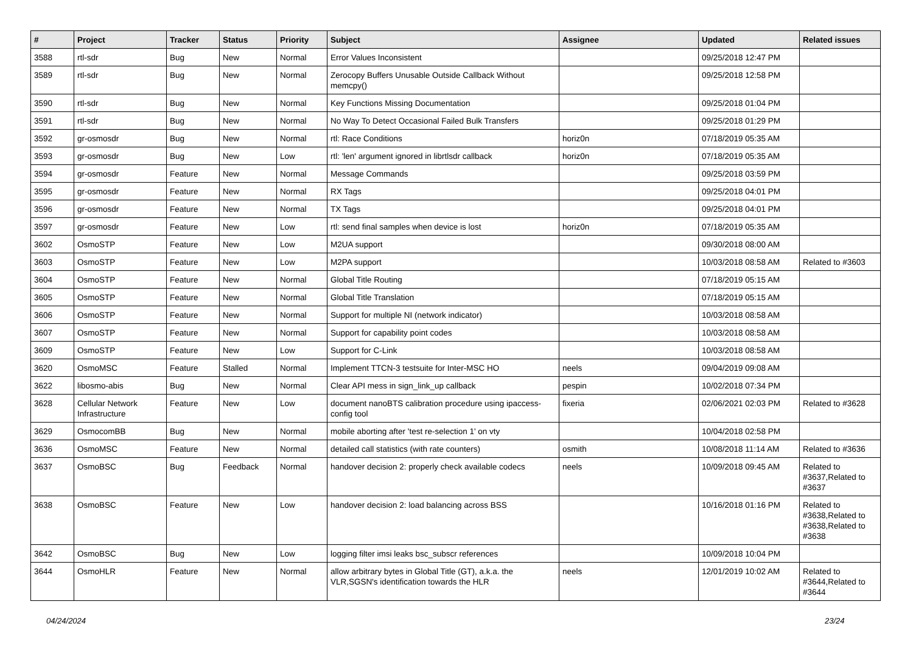| # | Project | Tracker | Status | Priority | Subject | Assignee | Updated | Related issues |
| --- | --- | --- | --- | --- | --- | --- | --- | --- |
| 3588 | rtl-sdr | Bug | New | Normal | Error Values Inconsistent | | 09/25/2018 12:47 PM | |
| 3589 | rtl-sdr | Bug | New | Normal | Zerocopy Buffers Unusable Outside Callback Without memcpy() | | 09/25/2018 12:58 PM | |
| 3590 | rtl-sdr | Bug | New | Normal | Key Functions Missing Documentation | | 09/25/2018 01:04 PM | |
| 3591 | rtl-sdr | Bug | New | Normal | No Way To Detect Occasional Failed Bulk Transfers | | 09/25/2018 01:29 PM | |
| 3592 | gr-osmosdr | Bug | New | Normal | rtl: Race Conditions | horiz0n | 07/18/2019 05:35 AM | |
| 3593 | gr-osmosdr | Bug | New | Low | rtl: 'len' argument ignored in librtlsdr callback | horiz0n | 07/18/2019 05:35 AM | |
| 3594 | gr-osmosdr | Feature | New | Normal | Message Commands | | 09/25/2018 03:59 PM | |
| 3595 | gr-osmosdr | Feature | New | Normal | RX Tags | | 09/25/2018 04:01 PM | |
| 3596 | gr-osmosdr | Feature | New | Normal | TX Tags | | 09/25/2018 04:01 PM | |
| 3597 | gr-osmosdr | Feature | New | Low | rtl: send final samples when device is lost | horiz0n | 07/18/2019 05:35 AM | |
| 3602 | OsmoSTP | Feature | New | Low | M2UA support | | 09/30/2018 08:00 AM | |
| 3603 | OsmoSTP | Feature | New | Low | M2PA support | | 10/03/2018 08:58 AM | Related to #3603 |
| 3604 | OsmoSTP | Feature | New | Normal | Global Title Routing | | 07/18/2019 05:15 AM | |
| 3605 | OsmoSTP | Feature | New | Normal | Global Title Translation | | 07/18/2019 05:15 AM | |
| 3606 | OsmoSTP | Feature | New | Normal | Support for multiple NI (network indicator) | | 10/03/2018 08:58 AM | |
| 3607 | OsmoSTP | Feature | New | Normal | Support for capability point codes | | 10/03/2018 08:58 AM | |
| 3609 | OsmoSTP | Feature | New | Low | Support for C-Link | | 10/03/2018 08:58 AM | |
| 3620 | OsmoMSC | Feature | Stalled | Normal | Implement TTCN-3 testsuite for Inter-MSC HO | neels | 09/04/2019 09:08 AM | |
| 3622 | libosmo-abis | Bug | New | Normal | Clear API mess in sign_link_up callback | pespin | 10/02/2018 07:34 PM | |
| 3628 | Cellular Network Infrastructure | Feature | New | Low | document nanoBTS calibration procedure using ipaccess-config tool | fixeria | 02/06/2021 02:03 PM | Related to #3628 |
| 3629 | OsmocomBB | Bug | New | Normal | mobile aborting after 'test re-selection 1' on vty | | 10/04/2018 02:58 PM | |
| 3636 | OsmoMSC | Feature | New | Normal | detailed call statistics (with rate counters) | osmith | 10/08/2018 11:14 AM | Related to #3636 |
| 3637 | OsmoBSC | Bug | Feedback | Normal | handover decision 2: properly check available codecs | neels | 10/09/2018 09:45 AM | Related to #3637,Related to #3637 |
| 3638 | OsmoBSC | Feature | New | Low | handover decision 2: load balancing across BSS | | 10/16/2018 01:16 PM | Related to #3638,Related to #3638,Related to #3638 |
| 3642 | OsmoBSC | Bug | New | Low | logging filter imsi leaks bsc_subscr references | | 10/09/2018 10:04 PM | |
| 3644 | OsmoHLR | Feature | New | Normal | allow arbitrary bytes in Global Title (GT), a.k.a. the VLR,SGSN's identification towards the HLR | neels | 12/01/2019 10:02 AM | Related to #3644,Related to #3644 |
04/24/2024 23/24